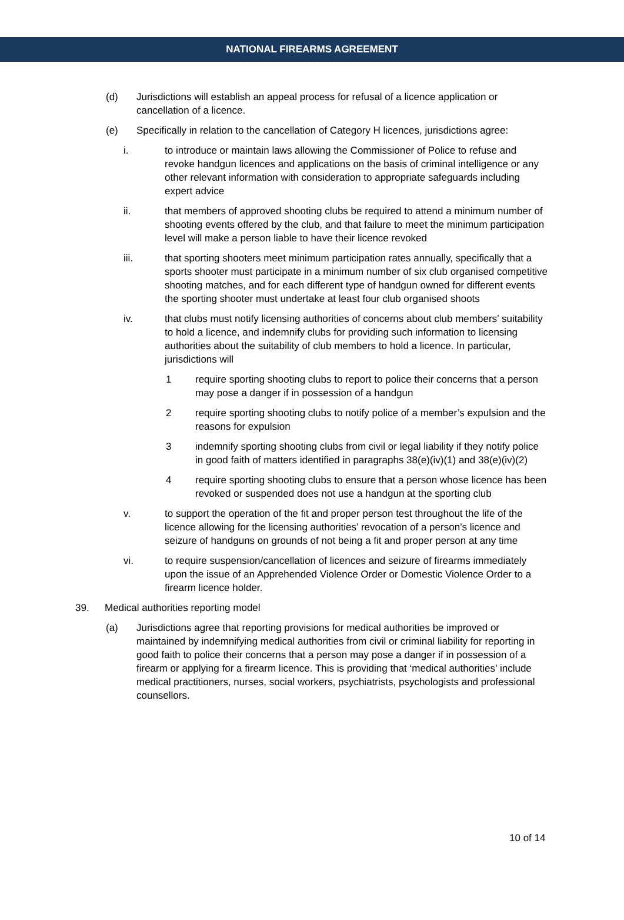NATIONAL FIREARMS AGREEMENT
(d) Jurisdictions will establish an appeal process for refusal of a licence application or cancellation of a licence.
(e) Specifically in relation to the cancellation of Category H licences, jurisdictions agree:
i. to introduce or maintain laws allowing the Commissioner of Police to refuse and revoke handgun licences and applications on the basis of criminal intelligence or any other relevant information with consideration to appropriate safeguards including expert advice
ii. that members of approved shooting clubs be required to attend a minimum number of shooting events offered by the club, and that failure to meet the minimum participation level will make a person liable to have their licence revoked
iii. that sporting shooters meet minimum participation rates annually, specifically that a sports shooter must participate in a minimum number of six club organised competitive shooting matches, and for each different type of handgun owned for different events the sporting shooter must undertake at least four club organised shoots
iv. that clubs must notify licensing authorities of concerns about club members’ suitability to hold a licence, and indemnify clubs for providing such information to licensing authorities about the suitability of club members to hold a licence. In particular, jurisdictions will
1 require sporting shooting clubs to report to police their concerns that a person may pose a danger if in possession of a handgun
2 require sporting shooting clubs to notify police of a member’s expulsion and the reasons for expulsion
3 indemnify sporting shooting clubs from civil or legal liability if they notify police in good faith of matters identified in paragraphs 38(e)(iv)(1) and 38(e)(iv)(2)
4 require sporting shooting clubs to ensure that a person whose licence has been revoked or suspended does not use a handgun at the sporting club
v. to support the operation of the fit and proper person test throughout the life of the licence allowing for the licensing authorities’ revocation of a person’s licence and seizure of handguns on grounds of not being a fit and proper person at any time
vi. to require suspension/cancellation of licences and seizure of firearms immediately upon the issue of an Apprehended Violence Order or Domestic Violence Order to a firearm licence holder.
39. Medical authorities reporting model
(a) Jurisdictions agree that reporting provisions for medical authorities be improved or maintained by indemnifying medical authorities from civil or criminal liability for reporting in good faith to police their concerns that a person may pose a danger if in possession of a firearm or applying for a firearm licence. This is providing that ‘medical authorities’ include medical practitioners, nurses, social workers, psychiatrists, psychologists and professional counsellors.
10 of 14